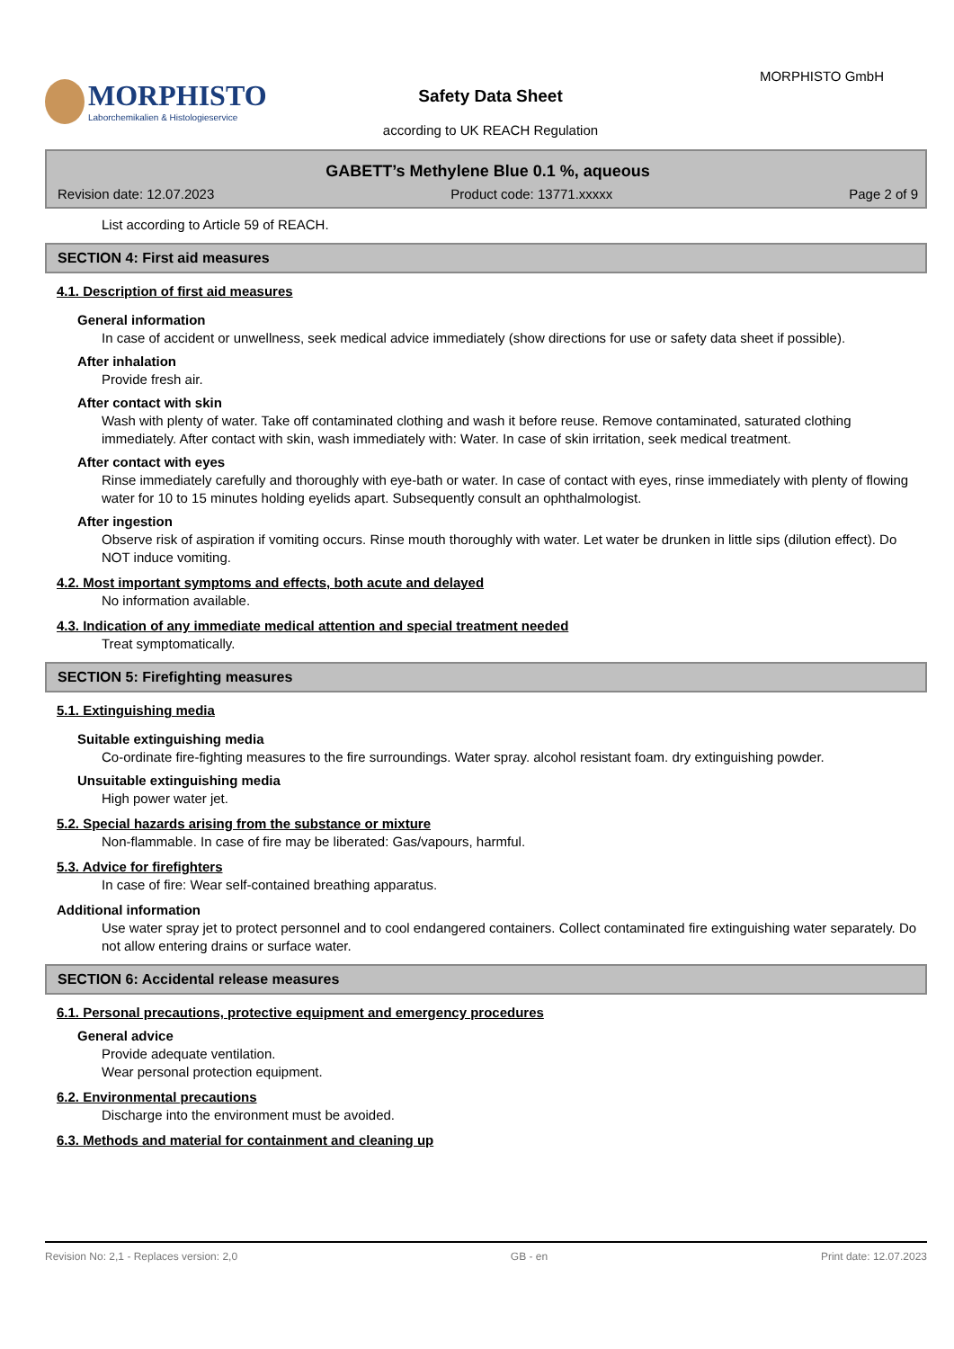MORPHISTO
Laborchemikalien & Histologieservice
MORPHISTO GmbH
Safety Data Sheet
according to UK REACH Regulation
GABETT’s Methylene Blue 0.1 %, aqueous
Revision date: 12.07.2023 Product code: 13771.xxxxx Page 2 of 9
List according to Article 59 of REACH.
SECTION 4: First aid measures
4.1. Description of first aid measures
General information
In case of accident or unwellness, seek medical advice immediately (show directions for use or safety data sheet if possible).
After inhalation
Provide fresh air.
After contact with skin
Wash with plenty of water. Take off contaminated clothing and wash it before reuse. Remove contaminated, saturated clothing immediately. After contact with skin, wash immediately with: Water. In case of skin irritation, seek medical treatment.
After contact with eyes
Rinse immediately carefully and thoroughly with eye-bath or water. In case of contact with eyes, rinse immediately with plenty of flowing water for 10 to 15 minutes holding eyelids apart. Subsequently consult an ophthalmologist.
After ingestion
Observe risk of aspiration if vomiting occurs. Rinse mouth thoroughly with water. Let water be drunken in little sips (dilution effect). Do NOT induce vomiting.
4.2. Most important symptoms and effects, both acute and delayed
No information available.
4.3. Indication of any immediate medical attention and special treatment needed
Treat symptomatically.
SECTION 5: Firefighting measures
5.1. Extinguishing media
Suitable extinguishing media
Co-ordinate fire-fighting measures to the fire surroundings. Water spray. alcohol resistant foam. dry extinguishing powder.
Unsuitable extinguishing media
High power water jet.
5.2. Special hazards arising from the substance or mixture
Non-flammable. In case of fire may be liberated: Gas/vapours, harmful.
5.3. Advice for firefighters
In case of fire: Wear self-contained breathing apparatus.
Additional information
Use water spray jet to protect personnel and to cool endangered containers. Collect contaminated fire extinguishing water separately. Do not allow entering drains or surface water.
SECTION 6: Accidental release measures
6.1. Personal precautions, protective equipment and emergency procedures
General advice
Provide adequate ventilation.
Wear personal protection equipment.
6.2. Environmental precautions
Discharge into the environment must be avoided.
6.3. Methods and material for containment and cleaning up
Revision No: 2,1 - Replaces version: 2,0 GB - en Print date: 12.07.2023